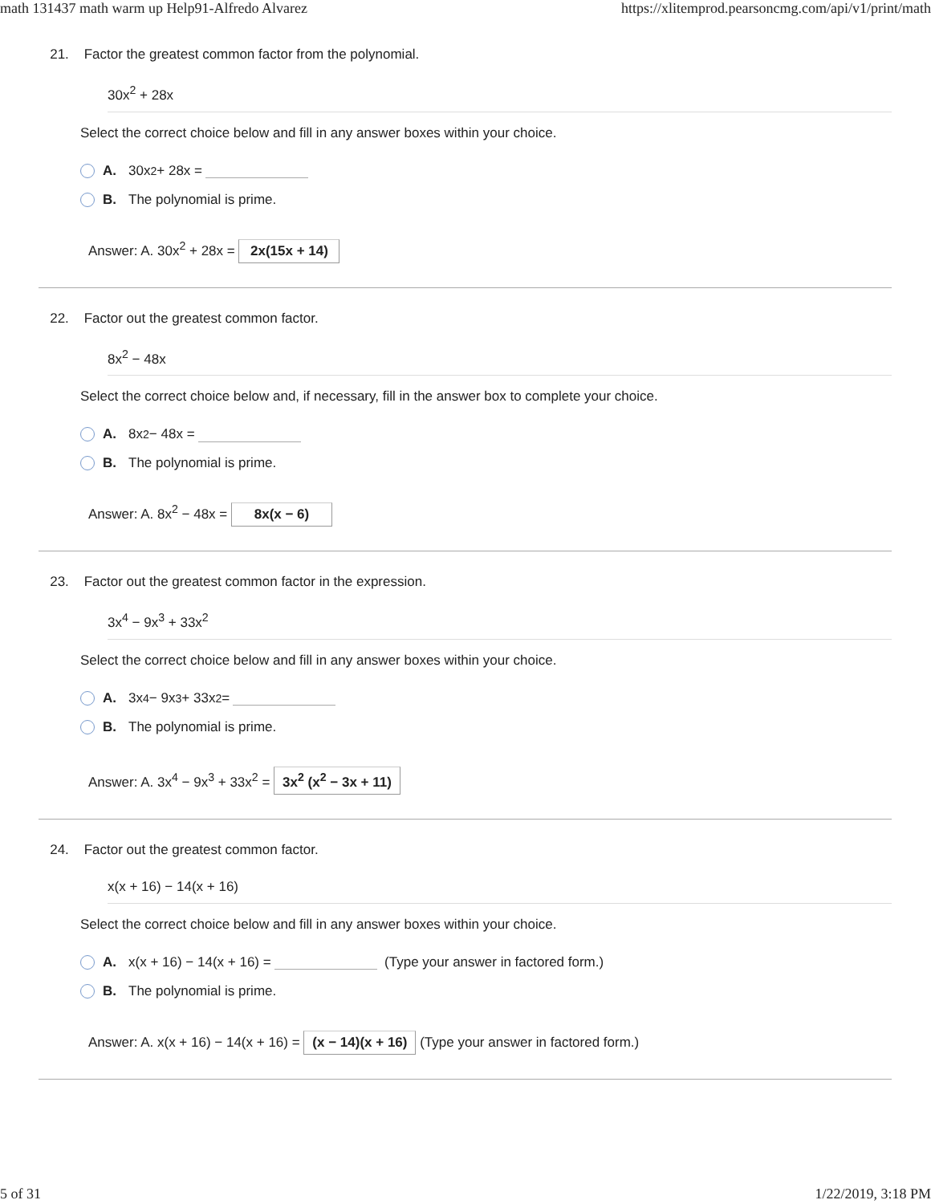math 131437 math warm up Help91-Alfredo Alvarez https://xlitemprod.pearsoncmg.com/api/v1/print/math
21. Factor the greatest common factor from the polynomial.
30x<sup>2</sup> + 28x
Select the correct choice below and fill in any answer boxes within your choice.
A. 30x<sup>2</sup> + 28x =
B. The polynomial is prime.
Answer: A. 30x<sup>2</sup> + 28x = 2x(15x + 14)
22. Factor out the greatest common factor.
8x<sup>2</sup> − 48x
Select the correct choice below and, if necessary, fill in the answer box to complete your choice.
A. 8x<sup>2</sup> − 48x =
B. The polynomial is prime.
Answer: A. 8x<sup>2</sup> − 48x = 8x(x − 6)
23. Factor out the greatest common factor in the expression.
3x<sup>4</sup> − 9x<sup>3</sup> + 33x<sup>2</sup>
Select the correct choice below and fill in any answer boxes within your choice.
A. 3x<sup>4</sup> − 9x<sup>3</sup> + 33x<sup>2</sup> =
B. The polynomial is prime.
Answer: A. 3x<sup>4</sup> − 9x<sup>3</sup> + 33x<sup>2</sup> = 3x<sup>2</sup> (x<sup>2</sup> − 3x + 11)
24. Factor out the greatest common factor.
x(x + 16) − 14(x + 16)
Select the correct choice below and fill in any answer boxes within your choice.
A. x(x + 16) − 14(x + 16) = (Type your answer in factored form.)
B. The polynomial is prime.
Answer: A. x(x + 16) − 14(x + 16) = (x − 14)(x + 16) (Type your answer in factored form.)
5 of 31 1/22/2019, 3:18 PM